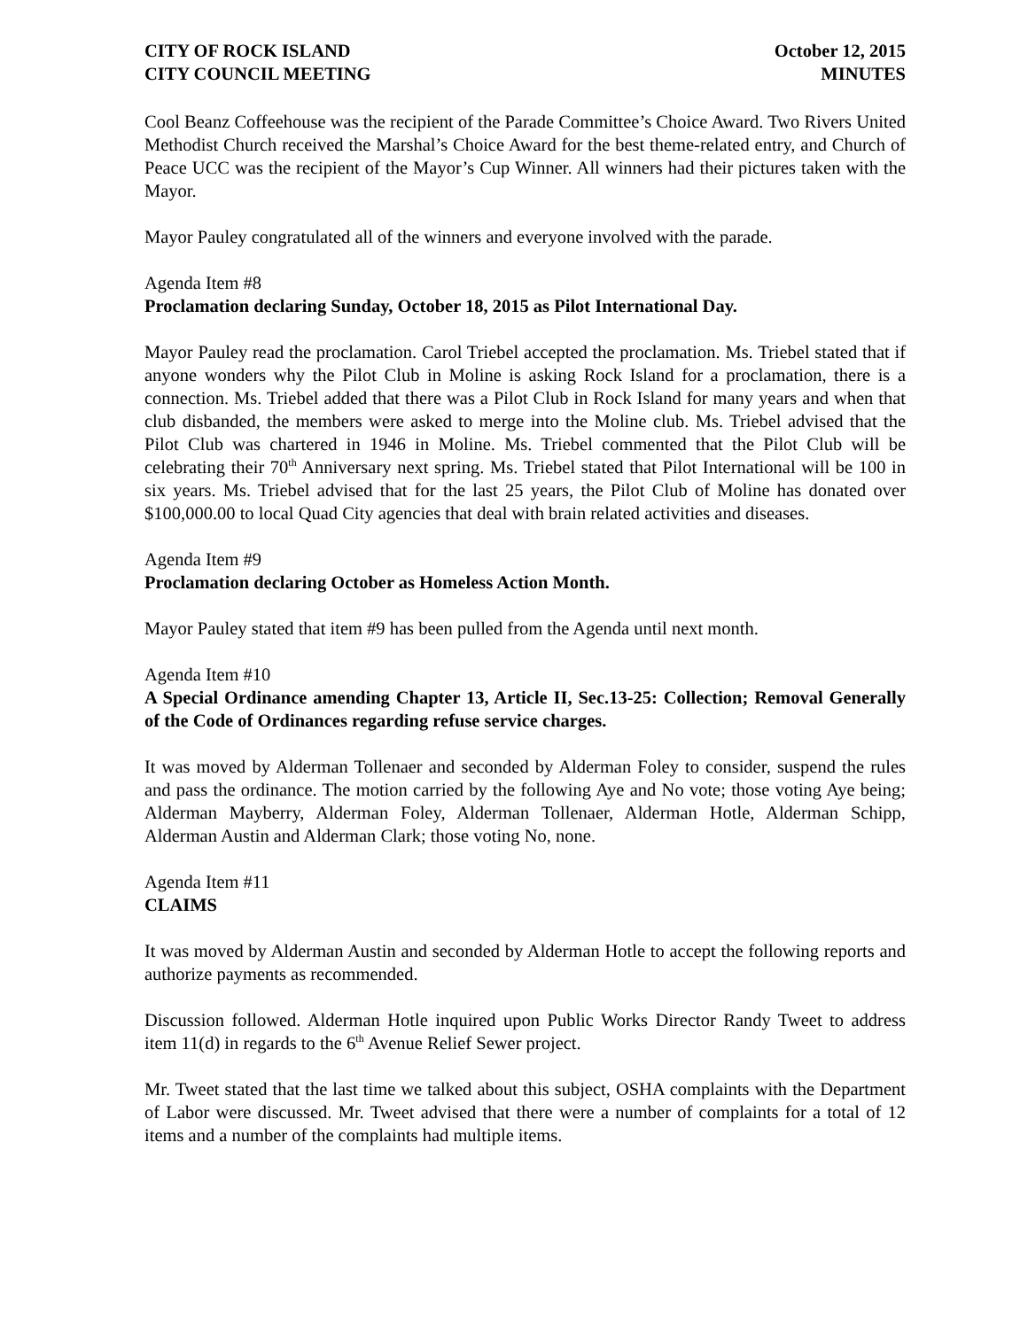CITY OF ROCK ISLAND
CITY COUNCIL MEETING
October 12, 2015
MINUTES
Cool Beanz Coffeehouse was the recipient of the Parade Committee’s Choice Award. Two Rivers United Methodist Church received the Marshal’s Choice Award for the best theme-related entry, and Church of Peace UCC was the recipient of the Mayor’s Cup Winner. All winners had their pictures taken with the Mayor.
Mayor Pauley congratulated all of the winners and everyone involved with the parade.
Agenda Item #8
Proclamation declaring Sunday, October 18, 2015 as Pilot International Day.
Mayor Pauley read the proclamation. Carol Triebel accepted the proclamation. Ms. Triebel stated that if anyone wonders why the Pilot Club in Moline is asking Rock Island for a proclamation, there is a connection. Ms. Triebel added that there was a Pilot Club in Rock Island for many years and when that club disbanded, the members were asked to merge into the Moline club. Ms. Triebel advised that the Pilot Club was chartered in 1946 in Moline. Ms. Triebel commented that the Pilot Club will be celebrating their 70<sup>th</sup> Anniversary next spring. Ms. Triebel stated that Pilot International will be 100 in six years. Ms. Triebel advised that for the last 25 years, the Pilot Club of Moline has donated over $100,000.00 to local Quad City agencies that deal with brain related activities and diseases.
Agenda Item #9
Proclamation declaring October as Homeless Action Month.
Mayor Pauley stated that item #9 has been pulled from the Agenda until next month.
Agenda Item #10
A Special Ordinance amending Chapter 13, Article II, Sec.13-25: Collection; Removal Generally of the Code of Ordinances regarding refuse service charges.
It was moved by Alderman Tollenaer and seconded by Alderman Foley to consider, suspend the rules and pass the ordinance. The motion carried by the following Aye and No vote; those voting Aye being; Alderman Mayberry, Alderman Foley, Alderman Tollenaer, Alderman Hotle, Alderman Schipp, Alderman Austin and Alderman Clark; those voting No, none.
Agenda Item #11
CLAIMS
It was moved by Alderman Austin and seconded by Alderman Hotle to accept the following reports and authorize payments as recommended.
Discussion followed. Alderman Hotle inquired upon Public Works Director Randy Tweet to address item 11(d) in regards to the 6<sup>th</sup> Avenue Relief Sewer project.
Mr. Tweet stated that the last time we talked about this subject, OSHA complaints with the Department of Labor were discussed. Mr. Tweet advised that there were a number of complaints for a total of 12 items and a number of the complaints had multiple items.